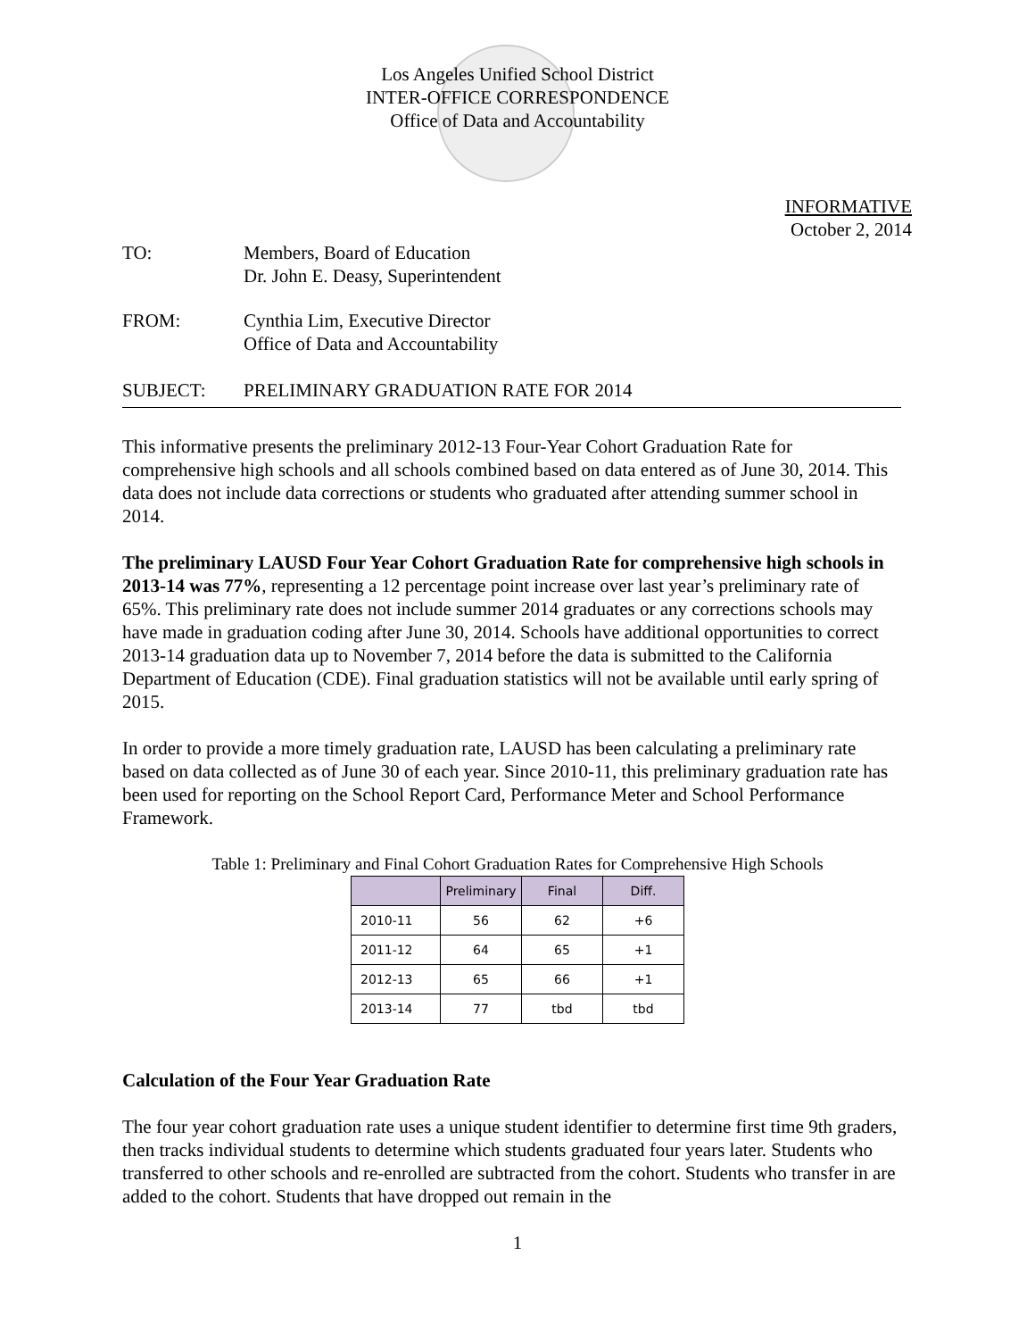Los Angeles Unified School District
INTER-OFFICE CORRESPONDENCE
Office of Data and Accountability
INFORMATIVE
October 2, 2014
TO: Members, Board of Education
Dr. John E. Deasy, Superintendent
FROM: Cynthia Lim, Executive Director
Office of Data and Accountability
SUBJECT: PRELIMINARY GRADUATION RATE FOR 2014
This informative presents the preliminary 2012-13 Four-Year Cohort Graduation Rate for comprehensive high schools and all schools combined based on data entered as of June 30, 2014. This data does not include data corrections or students who graduated after attending summer school in 2014.
The preliminary LAUSD Four Year Cohort Graduation Rate for comprehensive high schools in 2013-14 was 77%, representing a 12 percentage point increase over last year’s preliminary rate of 65%. This preliminary rate does not include summer 2014 graduates or any corrections schools may have made in graduation coding after June 30, 2014. Schools have additional opportunities to correct 2013-14 graduation data up to November 7, 2014 before the data is submitted to the California Department of Education (CDE). Final graduation statistics will not be available until early spring of 2015.
In order to provide a more timely graduation rate, LAUSD has been calculating a preliminary rate based on data collected as of June 30 of each year. Since 2010-11, this preliminary graduation rate has been used for reporting on the School Report Card, Performance Meter and School Performance Framework.
Table 1: Preliminary and Final Cohort Graduation Rates for Comprehensive High Schools
| | Preliminary | Final | Diff. |
| --- | --- | --- | --- |
| 2010-11 | 56 | 62 | +6 |
| 2011-12 | 64 | 65 | +1 |
| 2012-13 | 65 | 66 | +1 |
| 2013-14 | 77 | tbd | tbd |
Calculation of the Four Year Graduation Rate
The four year cohort graduation rate uses a unique student identifier to determine first time 9th graders, then tracks individual students to determine which students graduated four years later. Students who transferred to other schools and re-enrolled are subtracted from the cohort. Students who transfer in are added to the cohort. Students that have dropped out remain in the
1